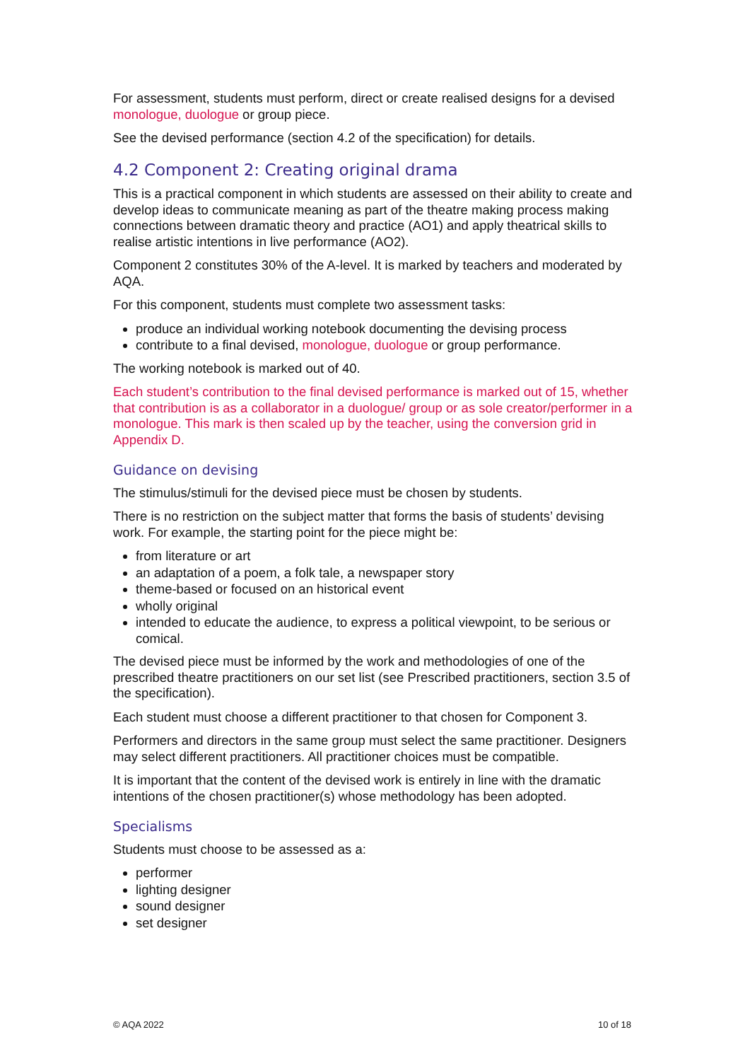For assessment, students must perform, direct or create realised designs for a devised monologue, duologue or group piece.
See the devised performance (section 4.2 of the specification) for details.
4.2 Component 2: Creating original drama
This is a practical component in which students are assessed on their ability to create and develop ideas to communicate meaning as part of the theatre making process making connections between dramatic theory and practice (AO1) and apply theatrical skills to realise artistic intentions in live performance (AO2).
Component 2 constitutes 30% of the A-level. It is marked by teachers and moderated by AQA.
For this component, students must complete two assessment tasks:
produce an individual working notebook documenting the devising process
contribute to a final devised, monologue, duologue or group performance.
The working notebook is marked out of 40.
Each student’s contribution to the final devised performance is marked out of 15, whether that contribution is as a collaborator in a duologue/ group or as sole creator/performer in a monologue. This mark is then scaled up by the teacher, using the conversion grid in Appendix D.
Guidance on devising
The stimulus/stimuli for the devised piece must be chosen by students.
There is no restriction on the subject matter that forms the basis of students’ devising work. For example, the starting point for the piece might be:
from literature or art
an adaptation of a poem, a folk tale, a newspaper story
theme-based or focused on an historical event
wholly original
intended to educate the audience, to express a political viewpoint, to be serious or comical.
The devised piece must be informed by the work and methodologies of one of the prescribed theatre practitioners on our set list (see Prescribed practitioners, section 3.5 of the specification).
Each student must choose a different practitioner to that chosen for Component 3.
Performers and directors in the same group must select the same practitioner. Designers may select different practitioners. All practitioner choices must be compatible.
It is important that the content of the devised work is entirely in line with the dramatic intentions of the chosen practitioner(s) whose methodology has been adopted.
Specialisms
Students must choose to be assessed as a:
performer
lighting designer
sound designer
set designer
© AQA 2022 10 of 18